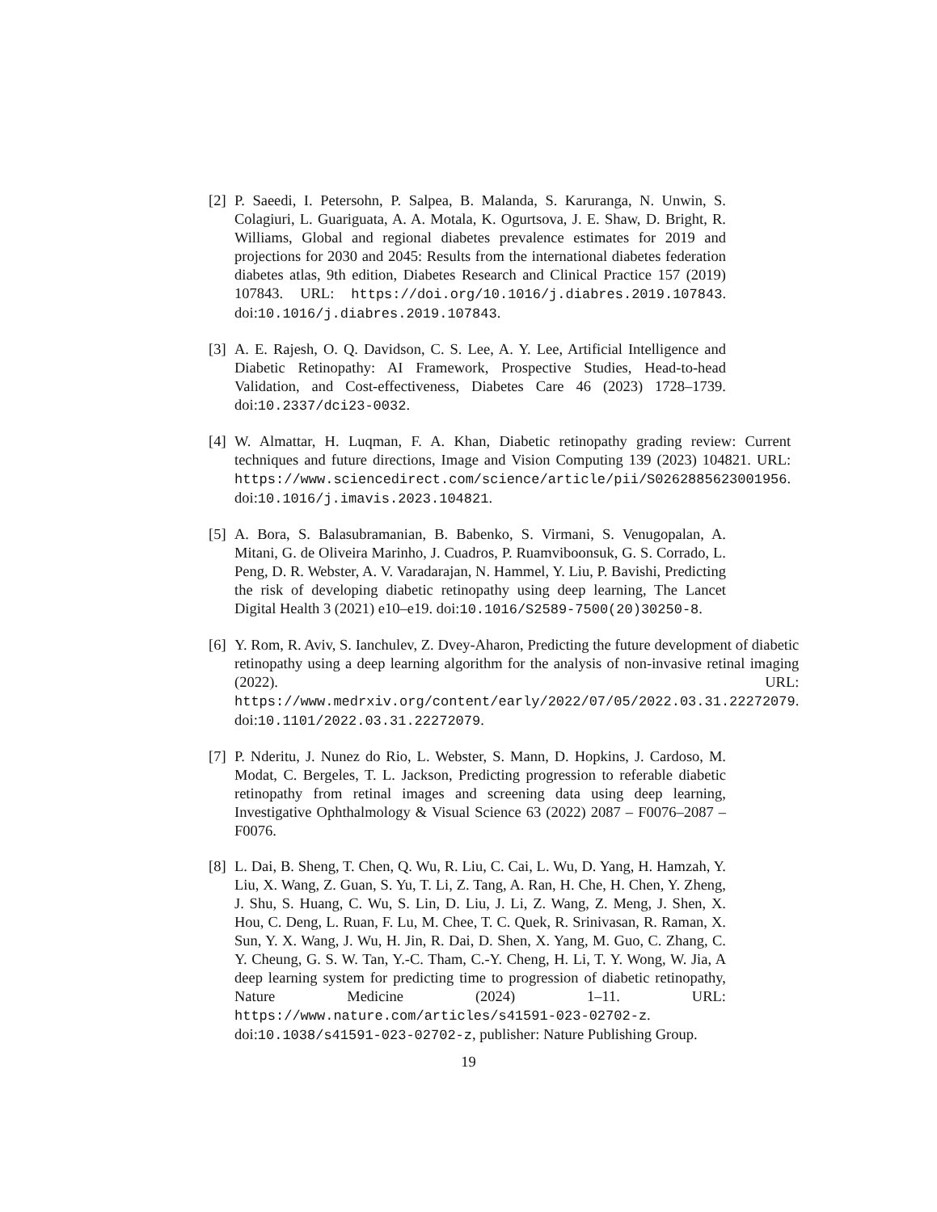[2] P. Saeedi, I. Petersohn, P. Salpea, B. Malanda, S. Karuranga, N. Unwin, S. Colagiuri, L. Guariguata, A. A. Motala, K. Ogurtsova, J. E. Shaw, D. Bright, R. Williams, Global and regional diabetes prevalence estimates for 2019 and projections for 2030 and 2045: Results from the international diabetes federation diabetes atlas, 9th edition, Diabetes Research and Clinical Practice 157 (2019) 107843. URL: https://doi.org/10.1016/j.diabres.2019.107843. doi:10.1016/j.diabres.2019.107843.
[3] A. E. Rajesh, O. Q. Davidson, C. S. Lee, A. Y. Lee, Artificial Intelligence and Diabetic Retinopathy: AI Framework, Prospective Studies, Head-to-head Validation, and Cost-effectiveness, Diabetes Care 46 (2023) 1728–1739. doi:10.2337/dci23-0032.
[4] W. Almattar, H. Luqman, F. A. Khan, Diabetic retinopathy grading review: Current techniques and future directions, Image and Vision Computing 139 (2023) 104821. URL: https://www.sciencedirect.com/science/article/pii/S0262885623001956. doi:10.1016/j.imavis.2023.104821.
[5] A. Bora, S. Balasubramanian, B. Babenko, S. Virmani, S. Venugopalan, A. Mitani, G. de Oliveira Marinho, J. Cuadros, P. Ruamviboonsuk, G. S. Corrado, L. Peng, D. R. Webster, A. V. Varadarajan, N. Hammel, Y. Liu, P. Bavishi, Predicting the risk of developing diabetic retinopathy using deep learning, The Lancet Digital Health 3 (2021) e10–e19. doi:10.1016/S2589-7500(20)30250-8.
[6] Y. Rom, R. Aviv, S. Ianchulev, Z. Dvey-Aharon, Predicting the future development of diabetic retinopathy using a deep learning algorithm for the analysis of non-invasive retinal imaging (2022). URL: https://www.medrxiv.org/content/early/2022/07/05/2022.03.31.22272079. doi:10.1101/2022.03.31.22272079.
[7] P. Nderitu, J. Nunez do Rio, L. Webster, S. Mann, D. Hopkins, J. Cardoso, M. Modat, C. Bergeles, T. L. Jackson, Predicting progression to referable diabetic retinopathy from retinal images and screening data using deep learning, Investigative Ophthalmology & Visual Science 63 (2022) 2087 – F0076–2087 – F0076.
[8] L. Dai, B. Sheng, T. Chen, Q. Wu, R. Liu, C. Cai, L. Wu, D. Yang, H. Hamzah, Y. Liu, X. Wang, Z. Guan, S. Yu, T. Li, Z. Tang, A. Ran, H. Che, H. Chen, Y. Zheng, J. Shu, S. Huang, C. Wu, S. Lin, D. Liu, J. Li, Z. Wang, Z. Meng, J. Shen, X. Hou, C. Deng, L. Ruan, F. Lu, M. Chee, T. C. Quek, R. Srinivasan, R. Raman, X. Sun, Y. X. Wang, J. Wu, H. Jin, R. Dai, D. Shen, X. Yang, M. Guo, C. Zhang, C. Y. Cheung, G. S. W. Tan, Y.-C. Tham, C.-Y. Cheng, H. Li, T. Y. Wong, W. Jia, A deep learning system for predicting time to progression of diabetic retinopathy, Nature Medicine (2024) 1–11. URL: https://www.nature.com/articles/s41591-023-02702-z. doi:10.1038/s41591-023-02702-z, publisher: Nature Publishing Group.
19